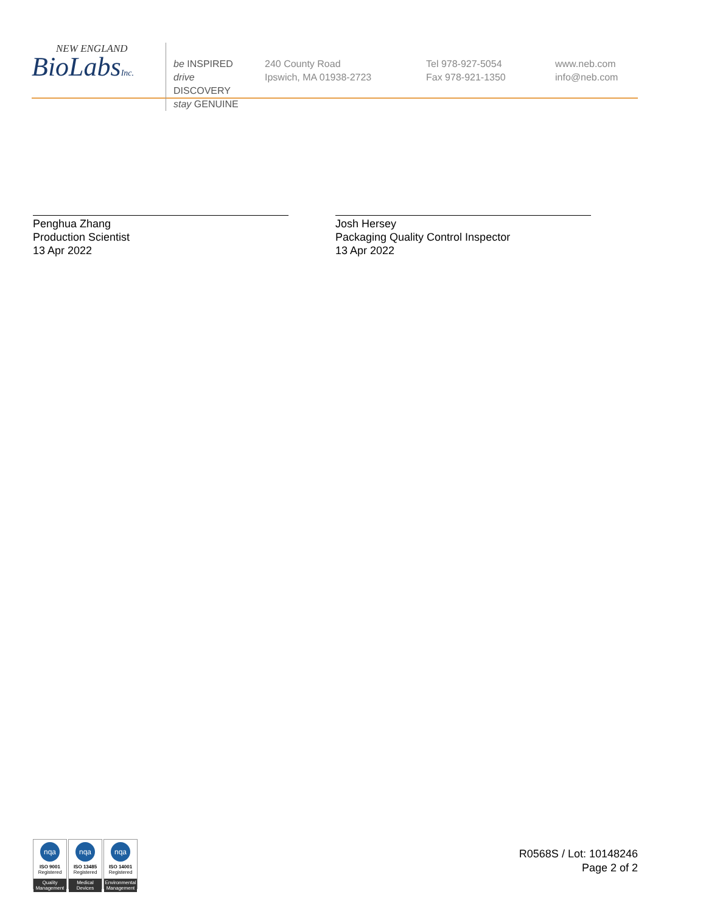NEW ENGLAND
BioLabsInc.
be INSPIRED
drive DISCOVERY
stay GENUINE
240 County Road
Ipswich, MA 01938-2723
Tel 978-927-5054
Fax 978-921-1350
www.neb.com
info@neb.com
Penghua Zhang
Production Scientist
13 Apr 2022
Josh Hersey
Packaging Quality Control Inspector
13 Apr 2022
nqa
ISO 9001
Registered
Quality Management
nqa
ISO 13485
Registered
Medical Devices
nqa
ISO 14001
Registered
Environmental Management
R0568S / Lot: 10148246
Page 2 of 2